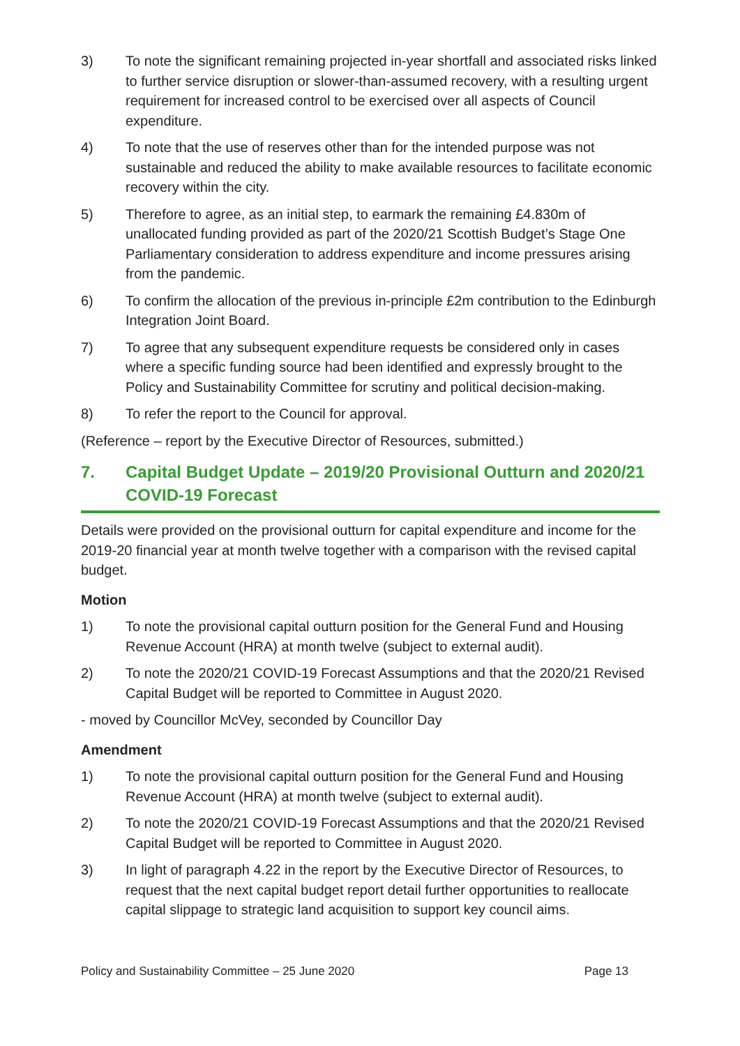3) To note the significant remaining projected in-year shortfall and associated risks linked to further service disruption or slower-than-assumed recovery, with a resulting urgent requirement for increased control to be exercised over all aspects of Council expenditure.
4) To note that the use of reserves other than for the intended purpose was not sustainable and reduced the ability to make available resources to facilitate economic recovery within the city.
5) Therefore to agree, as an initial step, to earmark the remaining £4.830m of unallocated funding provided as part of the 2020/21 Scottish Budget’s Stage One Parliamentary consideration to address expenditure and income pressures arising from the pandemic.
6) To confirm the allocation of the previous in-principle £2m contribution to the Edinburgh Integration Joint Board.
7) To agree that any subsequent expenditure requests be considered only in cases where a specific funding source had been identified and expressly brought to the Policy and Sustainability Committee for scrutiny and political decision-making.
8) To refer the report to the Council for approval.
(Reference – report by the Executive Director of Resources, submitted.)
7. Capital Budget Update – 2019/20 Provisional Outturn and 2020/21 COVID-19 Forecast
Details were provided on the provisional outturn for capital expenditure and income for the 2019-20 financial year at month twelve together with a comparison with the revised capital budget.
Motion
1) To note the provisional capital outturn position for the General Fund and Housing Revenue Account (HRA) at month twelve (subject to external audit).
2) To note the 2020/21 COVID-19 Forecast Assumptions and that the 2020/21 Revised Capital Budget will be reported to Committee in August 2020.
- moved by Councillor McVey, seconded by Councillor Day
Amendment
1) To note the provisional capital outturn position for the General Fund and Housing Revenue Account (HRA) at month twelve (subject to external audit).
2) To note the 2020/21 COVID-19 Forecast Assumptions and that the 2020/21 Revised Capital Budget will be reported to Committee in August 2020.
3) In light of paragraph 4.22 in the report by the Executive Director of Resources, to request that the next capital budget report detail further opportunities to reallocate capital slippage to strategic land acquisition to support key council aims.
Policy and Sustainability Committee – 25 June 2020 Page 13